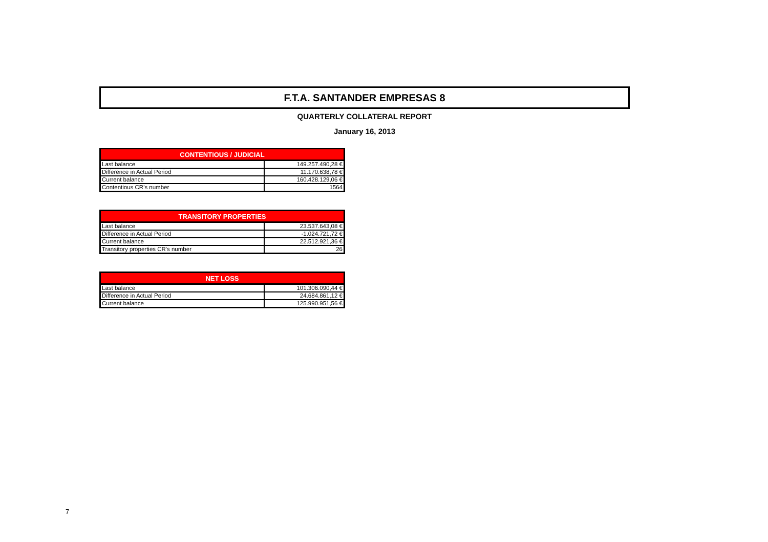F.T.A. SANTANDER EMPRESAS 8
QUARTERLY COLLATERAL REPORT
January 16, 2013
| CONTENTIOUS / JUDICIAL | |
| --- | --- |
| Last balance | 149.257.490,28 € |
| Difference in Actual Period | 11.170.638,78 € |
| Current balance | 160.428.129,06 € |
| Contentious CR's number | 1564 |
| TRANSITORY PROPERTIES | |
| --- | --- |
| Last balance | 23.537.643,08 € |
| Difference in Actual Period | -1.024.721,72 € |
| Current balance | 22.512.921,36 € |
| Transitory properties CR's number | 26 |
| NET LOSS | |
| --- | --- |
| Last balance | 101.306.090,44 € |
| Difference in Actual Period | 24.684.861,12 € |
| Current balance | 125.990.951,56 € |
7